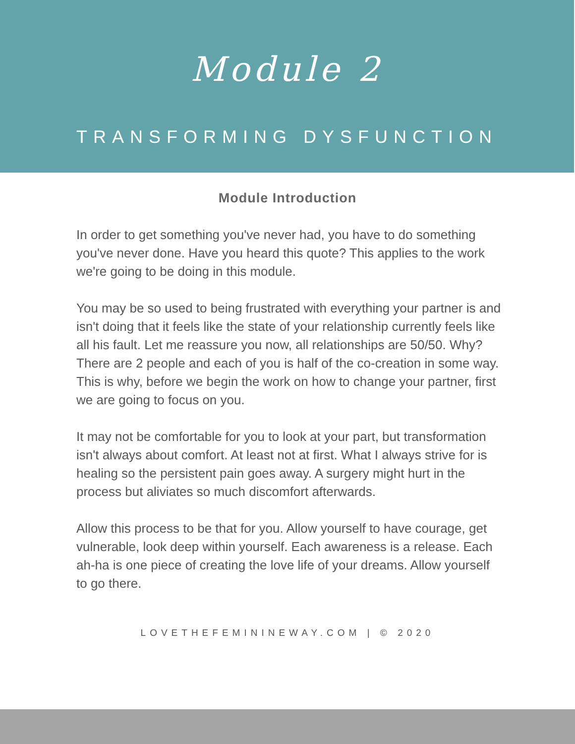Module 2
TRANSFORMING DYSFUNCTION
Module Introduction
In order to get something you've never had, you have to do something you've never done. Have you heard this quote? This applies to the work we're going to be doing in this module.
You may be so used to being frustrated with everything your partner is and isn't doing that it feels like the state of your relationship currently feels like all his fault. Let me reassure you now, all relationships are 50/50. Why? There are 2 people and each of you is half of the co-creation in some way. This is why, before we begin the work on how to change your partner, first we are going to focus on you.
It may not be comfortable for you to look at your part, but transformation isn't always about comfort. At least not at first. What I always strive for is healing so the persistent pain goes away. A surgery might hurt in the process but aliviates so much discomfort afterwards.
Allow this process to be that for you. Allow yourself to have courage, get vulnerable, look deep within yourself. Each awareness is a release. Each ah-ha is one piece of creating the love life of your dreams. Allow yourself to go there.
LOVETHEFEMININEWAY.COM | © 2020